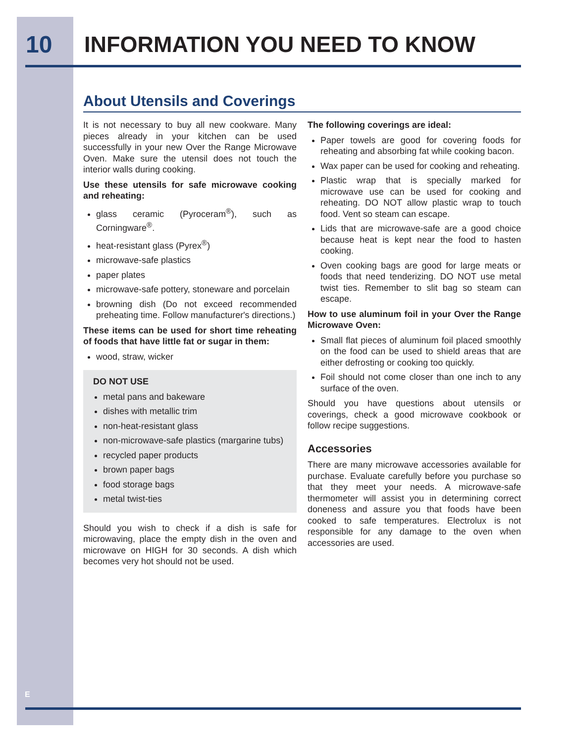10 INFORMATION YOU NEED TO KNOW
About Utensils and Coverings
It is not necessary to buy all new cookware. Many pieces already in your kitchen can be used successfully in your new Over the Range Microwave Oven. Make sure the utensil does not touch the interior walls during cooking.
Use these utensils for safe microwave cooking and reheating:
glass ceramic (Pyroceram<sup>®</sup>), such as Corningware<sup>®</sup>.
heat-resistant glass (Pyrex<sup>®</sup>)
microwave-safe plastics
paper plates
microwave-safe pottery, stoneware and porcelain
browning dish (Do not exceed recommended preheating time. Follow manufacturer's directions.)
These items can be used for short time reheating of foods that have little fat or sugar in them:
wood, straw, wicker
DO NOT USE
metal pans and bakeware
dishes with metallic trim
non-heat-resistant glass
non-microwave-safe plastics (margarine tubs)
recycled paper products
brown paper bags
food storage bags
metal twist-ties
Should you wish to check if a dish is safe for microwaving, place the empty dish in the oven and microwave on HIGH for 30 seconds. A dish which becomes very hot should not be used.
The following coverings are ideal:
Paper towels are good for covering foods for reheating and absorbing fat while cooking bacon.
Wax paper can be used for cooking and reheating.
Plastic wrap that is specially marked for microwave use can be used for cooking and reheating. DO NOT allow plastic wrap to touch food. Vent so steam can escape.
Lids that are microwave-safe are a good choice because heat is kept near the food to hasten cooking.
Oven cooking bags are good for large meats or foods that need tenderizing. DO NOT use metal twist ties. Remember to slit bag so steam can escape.
How to use aluminum foil in your Over the Range Microwave Oven:
Small flat pieces of aluminum foil placed smoothly on the food can be used to shield areas that are either defrosting or cooking too quickly.
Foil should not come closer than one inch to any surface of the oven.
Should you have questions about utensils or coverings, check a good microwave cookbook or follow recipe suggestions.
Accessories
There are many microwave accessories available for purchase. Evaluate carefully before you purchase so that they meet your needs. A microwave-safe thermometer will assist you in determining correct doneness and assure you that foods have been cooked to safe temperatures. Electrolux is not responsible for any damage to the oven when accessories are used.
E